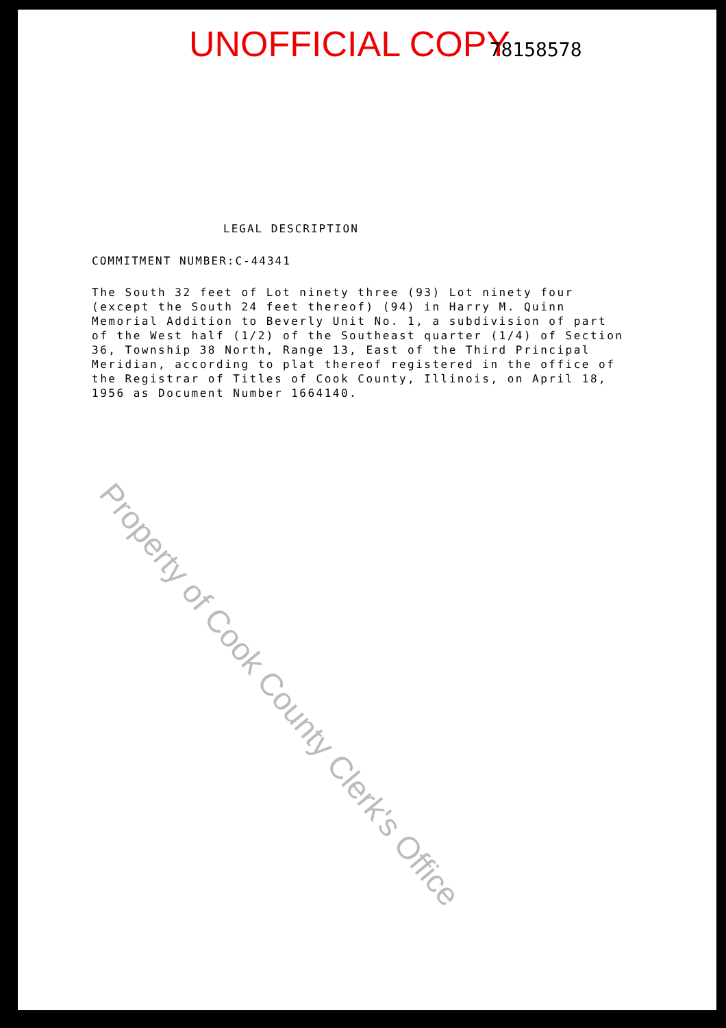UNOFFICIAL COPY 78158578
LEGAL DESCRIPTION
COMMITMENT NUMBER:C-44341
The South 32 feet of Lot ninety three (93) Lot ninety four (except the South 24 feet thereof) (94) in Harry M. Quinn Memorial Addition to Beverly Unit No. 1, a subdivision of part of the West half (1/2) of the Southeast quarter (1/4) of Section 36, Township 38 North, Range 13, East of the Third Principal Meridian, according to plat thereof registered in the office of the Registrar of Titles of Cook County, Illinois, on April 18, 1956 as Document Number 1664140.
Property of Cook County Clerk's Office